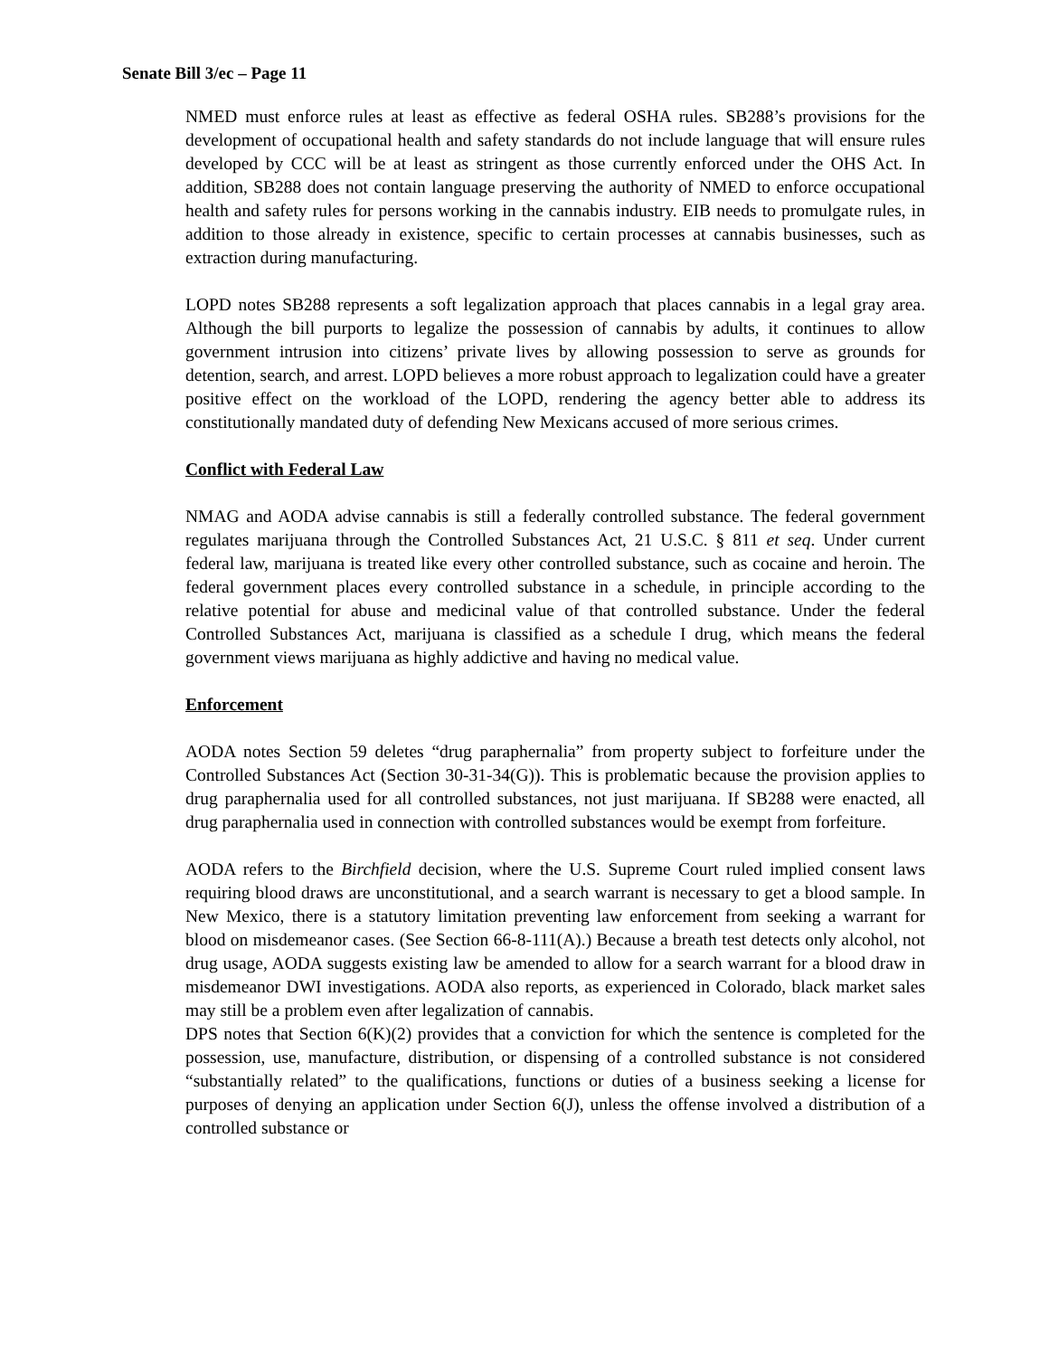Senate Bill 3/ec – Page 11
NMED must enforce rules at least as effective as federal OSHA rules. SB288’s provisions for the development of occupational health and safety standards do not include language that will ensure rules developed by CCC will be at least as stringent as those currently enforced under the OHS Act. In addition, SB288 does not contain language preserving the authority of NMED to enforce occupational health and safety rules for persons working in the cannabis industry. EIB needs to promulgate rules, in addition to those already in existence, specific to certain processes at cannabis businesses, such as extraction during manufacturing.
LOPD notes SB288 represents a soft legalization approach that places cannabis in a legal gray area. Although the bill purports to legalize the possession of cannabis by adults, it continues to allow government intrusion into citizens’ private lives by allowing possession to serve as grounds for detention, search, and arrest. LOPD believes a more robust approach to legalization could have a greater positive effect on the workload of the LOPD, rendering the agency better able to address its constitutionally mandated duty of defending New Mexicans accused of more serious crimes.
Conflict with Federal Law
NMAG and AODA advise cannabis is still a federally controlled substance. The federal government regulates marijuana through the Controlled Substances Act, 21 U.S.C. § 811 et seq. Under current federal law, marijuana is treated like every other controlled substance, such as cocaine and heroin. The federal government places every controlled substance in a schedule, in principle according to the relative potential for abuse and medicinal value of that controlled substance. Under the federal Controlled Substances Act, marijuana is classified as a schedule I drug, which means the federal government views marijuana as highly addictive and having no medical value.
Enforcement
AODA notes Section 59 deletes “drug paraphernalia” from property subject to forfeiture under the Controlled Substances Act (Section 30-31-34(G)). This is problematic because the provision applies to drug paraphernalia used for all controlled substances, not just marijuana. If SB288 were enacted, all drug paraphernalia used in connection with controlled substances would be exempt from forfeiture.
AODA refers to the Birchfield decision, where the U.S. Supreme Court ruled implied consent laws requiring blood draws are unconstitutional, and a search warrant is necessary to get a blood sample. In New Mexico, there is a statutory limitation preventing law enforcement from seeking a warrant for blood on misdemeanor cases. (See Section 66-8-111(A).) Because a breath test detects only alcohol, not drug usage, AODA suggests existing law be amended to allow for a search warrant for a blood draw in misdemeanor DWI investigations. AODA also reports, as experienced in Colorado, black market sales may still be a problem even after legalization of cannabis.
DPS notes that Section 6(K)(2) provides that a conviction for which the sentence is completed for the possession, use, manufacture, distribution, or dispensing of a controlled substance is not considered “substantially related” to the qualifications, functions or duties of a business seeking a license for purposes of denying an application under Section 6(J), unless the offense involved a distribution of a controlled substance or